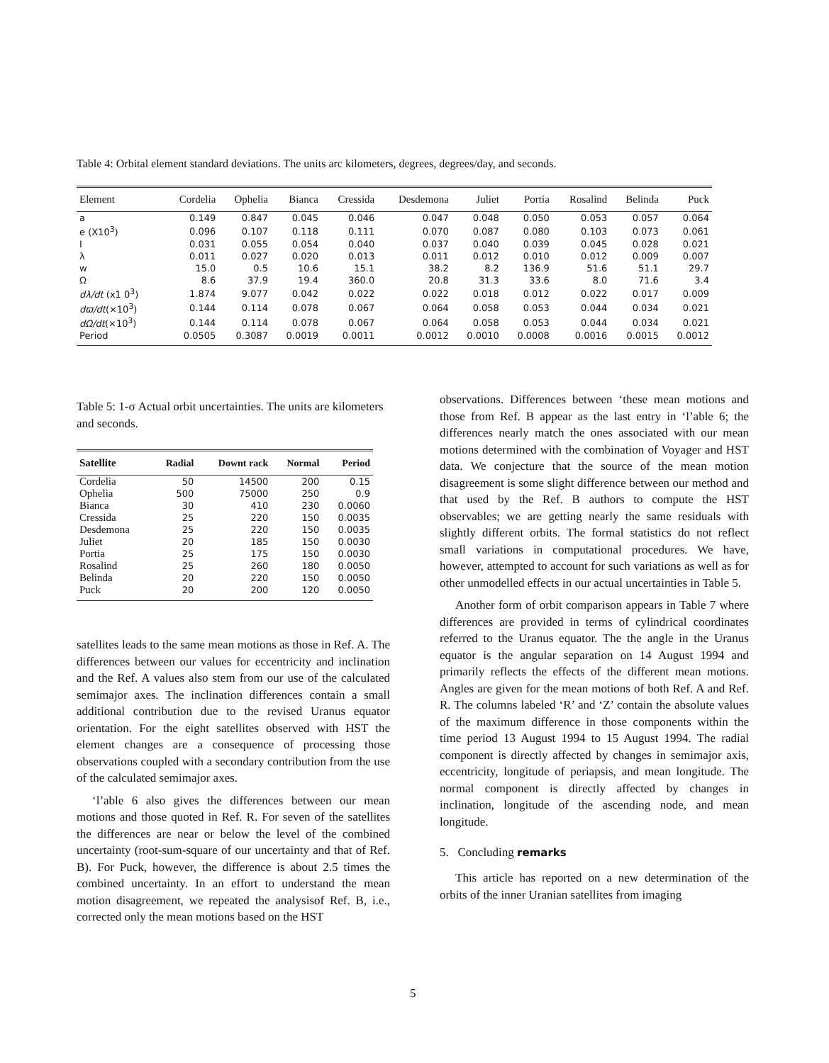Table 4: Orbital element standard deviations. The units arc kilometers, degrees, degrees/day, and seconds.
| Element | Cordelia | Ophelia | Bianca | Cressida | Desdemona | Juliet | Portia | Rosalind | Belinda | Puck |
| --- | --- | --- | --- | --- | --- | --- | --- | --- | --- | --- |
| a | 0.149 | 0.847 | 0.045 | 0.046 | 0.047 | 0.048 | 0.050 | 0.053 | 0.057 | 0.064 |
| e (X10<sup>3</sup>) | 0.096 | 0.107 | 0.118 | 0.111 | 0.070 | 0.087 | 0.080 | 0.103 | 0.073 | 0.061 |
| I | 0.031 | 0.055 | 0.054 | 0.040 | 0.037 | 0.040 | 0.039 | 0.045 | 0.028 | 0.021 |
| λ | 0.011 | 0.027 | 0.020 | 0.013 | 0.011 | 0.012 | 0.010 | 0.012 | 0.009 | 0.007 |
| w | 15.0 | 0.5 | 10.6 | 15.1 | 38.2 | 8.2 | 136.9 | 51.6 | 51.1 | 29.7 |
| Ω | 8.6 | 37.9 | 19.4 | 360.0 | 20.8 | 31.3 | 33.6 | 8.0 | 71.6 | 3.4 |
| dλ/dt (x1 0<sup>3</sup>) | 1.874 | 9.077 | 0.042 | 0.022 | 0.022 | 0.018 | 0.012 | 0.022 | 0.017 | 0.009 |
| dϖ/dt (×10<sup>3</sup>) | 0.144 | 0.114 | 0.078 | 0.067 | 0.064 | 0.058 | 0.053 | 0.044 | 0.034 | 0.021 |
| dΩ/dt (×10<sup>3</sup>) | 0.144 | 0.114 | 0.078 | 0.067 | 0.064 | 0.058 | 0.053 | 0.044 | 0.034 | 0.021 |
| Period | 0.0505 | 0.3087 | 0.0019 | 0.0011 | 0.0012 | 0.0010 | 0.0008 | 0.0016 | 0.0015 | 0.0012 |
Table 5: 1-σ Actual orbit uncertainties. The units are kilometers and seconds.
| Satellite | Radial | Downt rack | Normal | Period |
| --- | --- | --- | --- | --- |
| Cordelia | 50 | 14500 | 200 | 0.15 |
| Ophelia | 500 | 75000 | 250 | 0.9 |
| Bianca | 30 | 410 | 230 | 0.0060 |
| Cressida | 25 | 220 | 150 | 0.0035 |
| Desdemona | 25 | 220 | 150 | 0.0035 |
| Juliet | 20 | 185 | 150 | 0.0030 |
| Portia | 25 | 175 | 150 | 0.0030 |
| Rosalind | 25 | 260 | 180 | 0.0050 |
| Belinda | 20 | 220 | 150 | 0.0050 |
| Puck | 20 | 200 | 120 | 0.0050 |
satellites leads to the same mean motions as those in Ref. A. The differences between our values for eccentricity and inclination and the Ref. A values also stem from our use of the calculated semimajor axes. The inclination differences contain a small additional contribution due to the revised Uranus equator orientation. For the eight satellites observed with HST the element changes are a consequence of processing those observations coupled with a secondary contribution from the use of the calculated semimajor axes.
‘l’able 6 also gives the differences between our mean motions and those quoted in Ref. R. For seven of the satellites the differences are near or below the level of the combined uncertainty (root-sum-square of our uncertainty and that of Ref. B). For Puck, however, the difference is about 2.5 times the combined uncertainty. In an effort to understand the mean motion disagreement, we repeated the analysisof Ref. B, i.e., corrected only the mean motions based on the HST
observations. Differences between ‘these mean motions and those from Ref. B appear as the last entry in ‘l’able 6; the differences nearly match the ones associated with our mean motions determined with the combination of Voyager and HST data. We conjecture that the source of the mean motion disagreement is some slight difference between our method and that used by the Ref. B authors to compute the HST observables; we are getting nearly the same residuals with slightly different orbits. The formal statistics do not reflect small variations in computational procedures. We have, however, attempted to account for such variations as well as for other unmodelled effects in our actual uncertainties in Table 5.
Another form of orbit comparison appears in Table 7 where differences are provided in terms of cylindrical coordinates referred to the Uranus equator. The the angle in the Uranus equator is the angular separation on 14 August 1994 and primarily reflects the effects of the different mean motions. Angles are given for the mean motions of both Ref. A and Ref. R. The columns labeled ‘R’ and ‘Z’ contain the absolute values of the maximum difference in those components within the time period 13 August 1994 to 15 August 1994. The radial component is directly affected by changes in semimajor axis, eccentricity, longitude of periapsis, and mean longitude. The normal component is directly affected by changes in inclination, longitude of the ascending node, and mean longitude.
5. Concluding remarks
This article has reported on a new determination of the orbits of the inner Uranian satellites from imaging
5